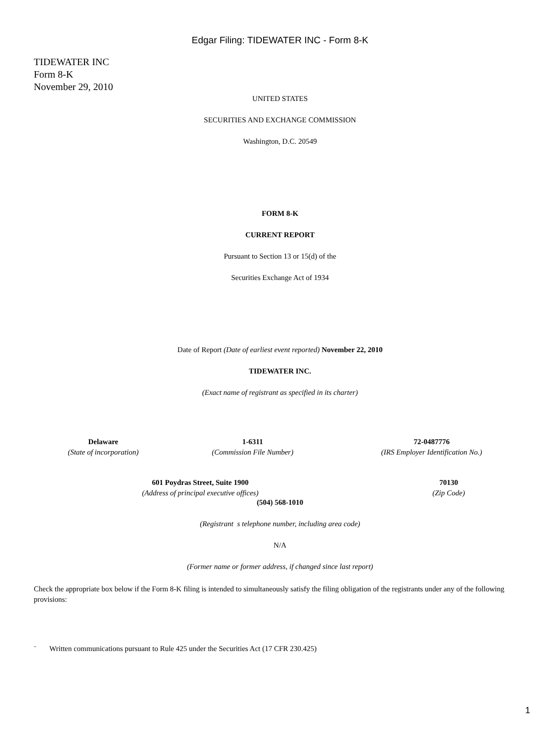Edgar Filing: TIDEWATER INC - Form 8-K
TIDEWATER INC
Form 8-K
November 29, 2010
UNITED STATES
SECURITIES AND EXCHANGE COMMISSION
Washington, D.C. 20549
FORM 8-K
CURRENT REPORT
Pursuant to Section 13 or 15(d) of the
Securities Exchange Act of 1934
Date of Report (Date of earliest event reported) November 22, 2010
TIDEWATER INC.
(Exact name of registrant as specified in its charter)
| Delaware (State of incorporation) | 1-6311 (Commission File Number) | 72-0487776 (IRS Employer Identification No.) |
| 601 Poydras Street, Suite 1900 (Address of principal executive offices) | 70130 (Zip Code) |
(504) 568-1010
(Registrant s telephone number, including area code)
N/A
(Former name or former address, if changed since last report)
Check the appropriate box below if the Form 8-K filing is intended to simultaneously satisfy the filing obligation of the registrants under any of the following provisions:
¨ Written communications pursuant to Rule 425 under the Securities Act (17 CFR 230.425)
1